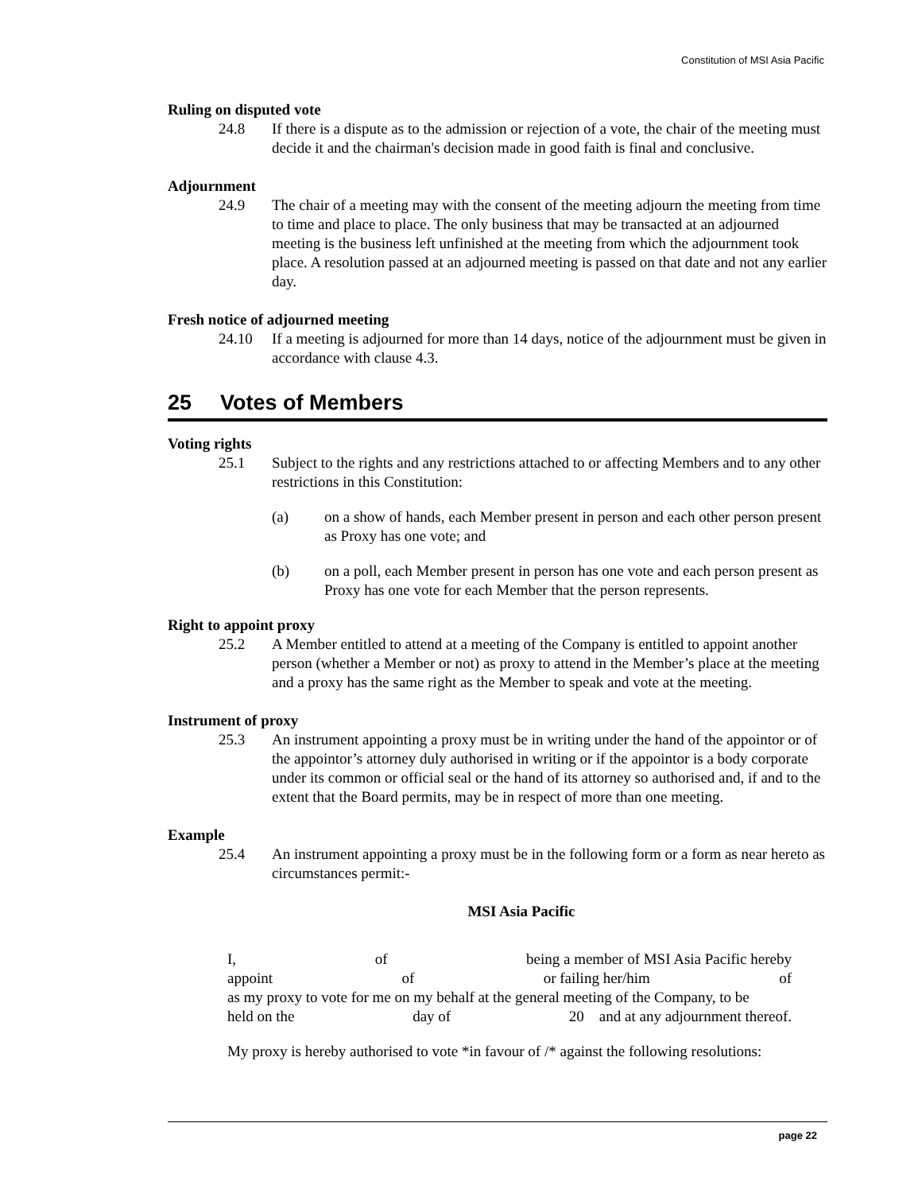Constitution of MSI Asia Pacific
Ruling on disputed vote
24.8 If there is a dispute as to the admission or rejection of a vote, the chair of the meeting must decide it and the chairman's decision made in good faith is final and conclusive.
Adjournment
24.9 The chair of a meeting may with the consent of the meeting adjourn the meeting from time to time and place to place. The only business that may be transacted at an adjourned meeting is the business left unfinished at the meeting from which the adjournment took place. A resolution passed at an adjourned meeting is passed on that date and not any earlier day.
Fresh notice of adjourned meeting
24.10 If a meeting is adjourned for more than 14 days, notice of the adjournment must be given in accordance with clause 4.3.
25 Votes of Members
Voting rights
25.1 Subject to the rights and any restrictions attached to or affecting Members and to any other restrictions in this Constitution:
(a) on a show of hands, each Member present in person and each other person present as Proxy has one vote; and
(b) on a poll, each Member present in person has one vote and each person present as Proxy has one vote for each Member that the person represents.
Right to appoint proxy
25.2 A Member entitled to attend at a meeting of the Company is entitled to appoint another person (whether a Member or not) as proxy to attend in the Member’s place at the meeting and a proxy has the same right as the Member to speak and vote at the meeting.
Instrument of proxy
25.3 An instrument appointing a proxy must be in writing under the hand of the appointor or of the appointor’s attorney duly authorised in writing or if the appointor is a body corporate under its common or official seal or the hand of its attorney so authorised and, if and to the extent that the Board permits, may be in respect of more than one meeting.
Example
25.4 An instrument appointing a proxy must be in the following form or a form as near hereto as circumstances permit:-
MSI Asia Pacific
I, of being a member of MSI Asia Pacific hereby
appoint of or failing her/him of
as my proxy to vote for me on my behalf at the general meeting of the Company, to be
held on the day of 20 and at any adjournment thereof.
My proxy is hereby authorised to vote *in favour of /* against the following resolutions:
page 22